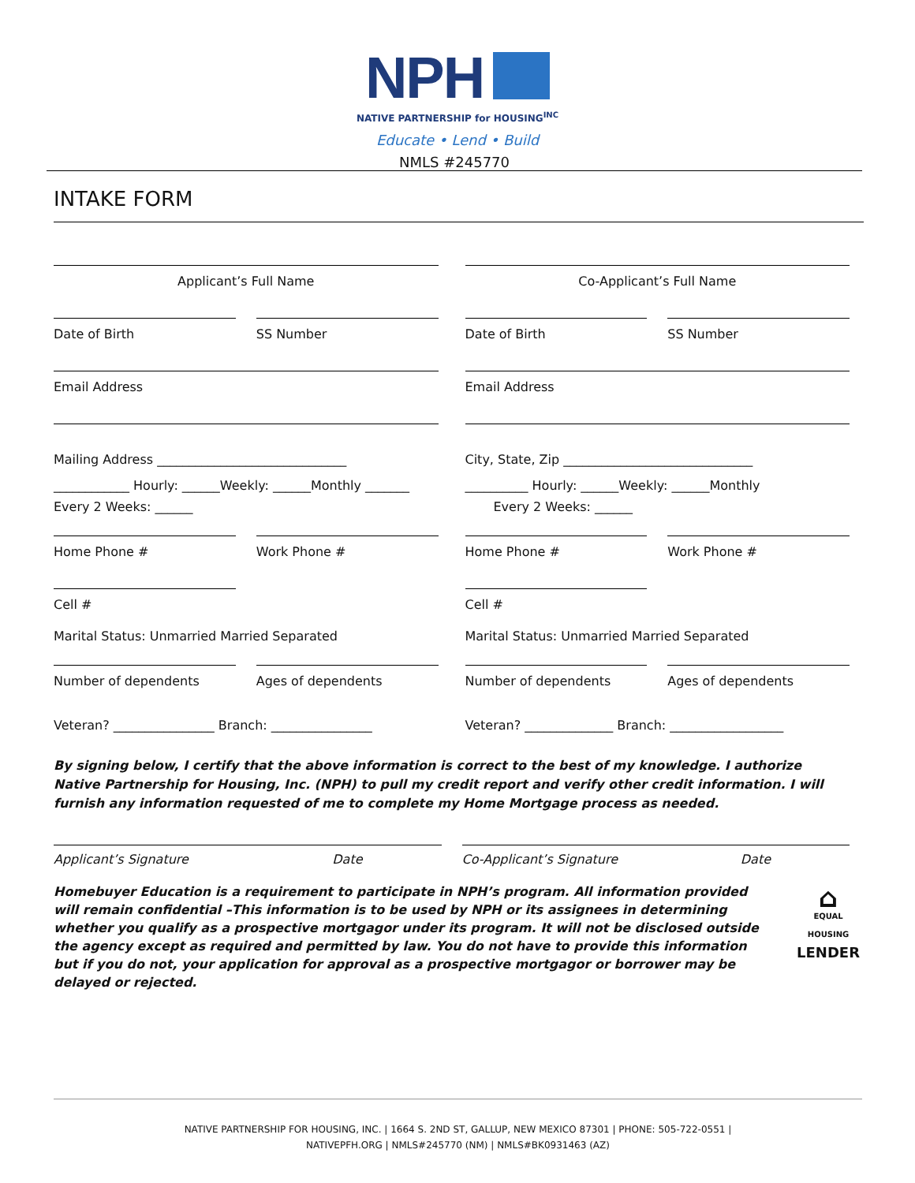NPH
NATIVE PARTNERSHIP for HOUSING<sup>INC</sup>
Educate • Lend • Build
NMLS #245770
INTAKE FORM
Applicant’s Full Name
Date of Birth SS Number
Email Address
Mailing Address ______________________________
____________ Hourly: ______Weekly: ______Monthly _______
Every 2 Weeks: ______
Home Phone # Work Phone #
Cell #
Marital Status: Unmarried Married Separated
Number of dependents Ages of dependents
Veteran? ________________ Branch: ________________
Co-Applicant’s Full Name
Date of Birth SS Number
Email Address
City, State, Zip ______________________________
__________ Hourly: ______Weekly: ______Monthly
Every 2 Weeks: ______
Home Phone # Work Phone #
Cell #
Marital Status: Unmarried Married Separated
Number of dependents Ages of dependents
Veteran? ______________ Branch: __________________
By signing below, I certify that the above information is correct to the best of my knowledge. I authorize Native Partnership for Housing, Inc. (NPH) to pull my credit report and verify other credit information. I will furnish any information requested of me to complete my Home Mortgage process as needed.
Applicant’s Signature Date Co-Applicant’s Signature Date
Homebuyer Education is a requirement to participate in NPH’s program. All information provided will remain confidential –This information is to be used by NPH or its assignees in determining whether you qualify as a prospective mortgagor under its program. It will not be disclosed outside the agency except as required and permitted by law. You do not have to provide this information but if you do not, your application for approval as a prospective mortgagor or borrower may be delayed or rejected.
⌂
EQUAL HOUSING
LENDER
NATIVE PARTNERSHIP FOR HOUSING, INC. | 1664 S. 2ND ST, GALLUP, NEW MEXICO 87301 | PHONE: 505-722-0551 |
NATIVEPFH.ORG | NMLS#245770 (NM) | NMLS#BK0931463 (AZ)